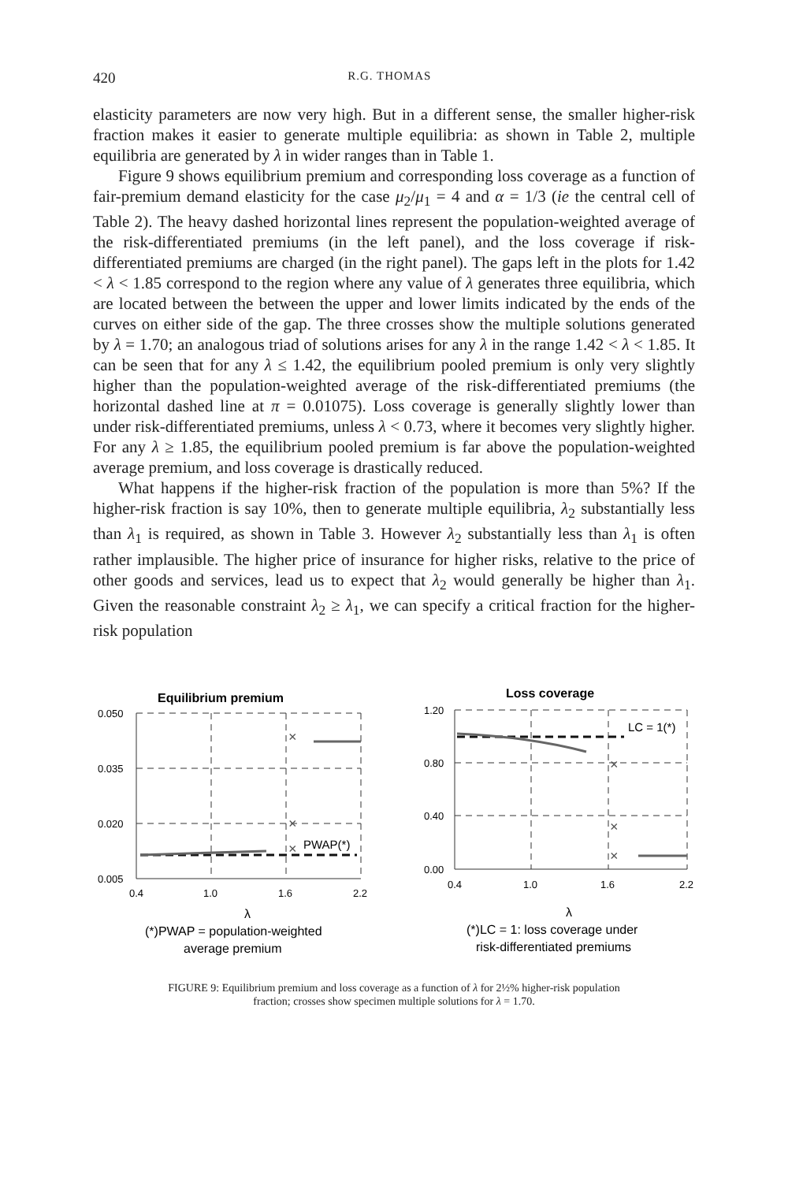420 R.G. THOMAS
elasticity parameters are now very high. But in a different sense, the smaller higher-risk fraction makes it easier to generate multiple equilibria: as shown in Table 2, multiple equilibria are generated by λ in wider ranges than in Table 1.
Figure 9 shows equilibrium premium and corresponding loss coverage as a function of fair-premium demand elasticity for the case μ<sub>2</sub>/μ<sub>1</sub> = 4 and α = 1/3 (ie the central cell of Table 2). The heavy dashed horizontal lines represent the population-weighted average of the risk-differentiated premiums (in the left panel), and the loss coverage if risk-differentiated premiums are charged (in the right panel). The gaps left in the plots for 1.42 < λ < 1.85 correspond to the region where any value of λ generates three equilibria, which are located between the between the upper and lower limits indicated by the ends of the curves on either side of the gap. The three crosses show the multiple solutions generated by λ = 1.70; an analogous triad of solutions arises for any λ in the range 1.42 < λ < 1.85. It can be seen that for any λ ≤ 1.42, the equilibrium pooled premium is only very slightly higher than the population-weighted average of the risk-differentiated premiums (the horizontal dashed line at π = 0.01075). Loss coverage is generally slightly lower than under risk-differentiated premiums, unless λ < 0.73, where it becomes very slightly higher. For any λ ≥ 1.85, the equilibrium pooled premium is far above the population-weighted average premium, and loss coverage is drastically reduced.
What happens if the higher-risk fraction of the population is more than 5%? If the higher-risk fraction is say 10%, then to generate multiple equilibria, λ<sub>2</sub> substantially less than λ<sub>1</sub> is required, as shown in Table 3. However λ<sub>2</sub> substantially less than λ<sub>1</sub> is often rather implausible. The higher price of insurance for higher risks, relative to the price of other goods and services, lead us to expect that λ<sub>2</sub> would generally be higher than λ<sub>1</sub>. Given the reasonable constraint λ<sub>2</sub> ≥ λ<sub>1</sub>, we can specify a critical fraction for the higher-risk population
Equilibrium premium
0.050
0.035
0.020
0.005
×
×
×
PWAP(*)
0.4
1.0
1.6
2.2
λ
(*)PWAP = population-weighted
average premium
Loss coverage
×
×
×
LC = 1(*)
1.20
0.80
0.40
0.00
0.4
1.0
1.6
2.2
λ
(*)LC = 1: loss coverage under
risk-differentiated premiums
FIGURE 9: Equilibrium premium and loss coverage as a function of λ for 2½% higher-risk population
fraction; crosses show specimen multiple solutions for λ = 1.70.